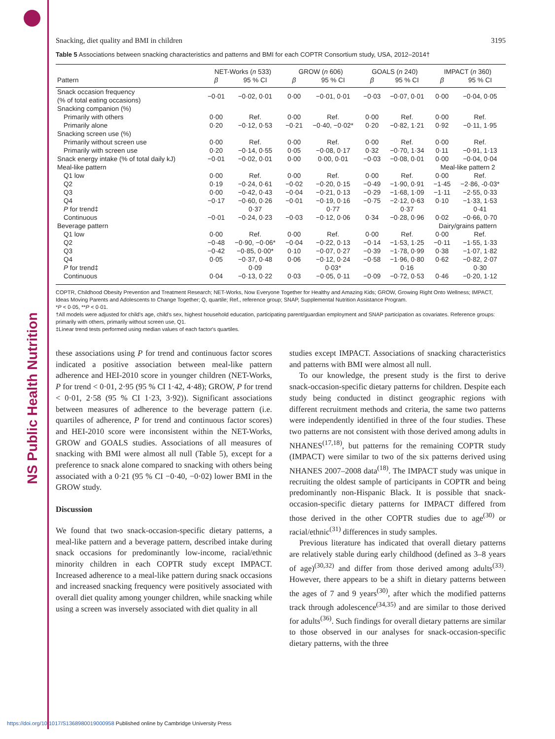NS Public Health Nutrition
Snacking, diet quality and BMI in children 3195
Table 5 Associations between snacking characteristics and patterns and BMI for each COPTR Consortium study, USA, 2012–2014†
| | NET-Works ( n 533) | | GROW ( n 606) | | GOALS ( n 240) | | IMPACT ( n 360) | |
| --- | --- | --- | --- | --- | --- | --- | --- | --- |
| Pattern | β | 95 % CI | β | 95 % CI | β | 95 % CI | β | 95 % CI |
| Snack occasion frequency (% of total eating occasions) | −0·01 | −0·02, 0·01 | 0·00 | −0·01, 0·01 | −0·03 | −0·07, 0·01 | 0·00 | −0·04, 0·05 |
| Snacking companion (%) | | | | | | | | |
| Primarily with others | 0·00 | Ref. | 0·00 | Ref. | 0·00 | Ref. | 0·00 | Ref. |
| Primarily alone | 0·20 | −0·12, 0·53 | −0·21 | −0·40, −0·02* | 0·20 | −0·82, 1·21 | 0·92 | −0·11, 1·95 |
| Snacking screen use (%) | | | | | | | | |
| Primarily without screen use | 0·00 | Ref. | 0·00 | Ref. | 0·00 | Ref. | 0·00 | Ref. |
| Primarily with screen use | 0·20 | −0·14, 0·55 | 0·05 | −0·08, 0·17 | 0·32 | −0·70, 1·34 | 0·11 | −0·91, 1·13 |
| Snack energy intake (% of total daily kJ) | −0·01 | −0·02, 0·01 | 0·00 | 0·00, 0·01 | −0·03 | −0·08, 0·01 | 0·00 | −0·04, 0·04 |
| Meal-like pattern | | | | | | | Meal-like pattern 2 | |
| Q1 low | 0·00 | Ref. | 0·00 | Ref. | 0·00 | Ref. | 0·00 | Ref. |
| Q2 | 0·19 | −0·24, 0·61 | −0·02 | −0·20, 0·15 | −0·49 | −1·90, 0·91 | −1·45 | −2·86, -0·03* |
| Q3 | 0·00 | −0·42, 0·43 | −0·04 | −0·21, 0·13 | −0·29 | −1·68, 1·09 | −1·11 | −2·55, 0·33 |
| Q4 | −0·17 | −0·60, 0·26 | −0·01 | −0·19, 0·16 | −0·75 | −2·12, 0·63 | 0·10 | −1·33, 1·53 |
| P for trend‡ | | 0·37 | | 0·77 | | 0·37 | | 0·41 |
| Continuous | −0·01 | −0·24, 0·23 | −0·03 | −0·12, 0·06 | 0·34 | −0·28, 0·96 | 0·02 | −0·66, 0·70 |
| Beverage pattern | | | | | | | Dairy/grains pattern | |
| Q1 low | 0·00 | Ref. | 0·00 | Ref. | 0·00 | Ref. | 0·00 | Ref. |
| Q2 | −0·48 | −0·90, −0·06* | −0·04 | −0·22, 0·13 | −0·14 | −1·53, 1·25 | −0·11 | −1·55, 1·33 |
| Q3 | −0·42 | −0·85, 0·00* | 0·10 | −0·07, 0·27 | −0·39 | −1·78, 0·99 | 0·38 | −1·07, 1·82 |
| Q4 | 0·05 | −0·37, 0·48 | 0·06 | −0·12, 0·24 | −0·58 | −1·96, 0·80 | 0·62 | −0·82, 2·07 |
| P for trend‡ | | 0·09 | | 0·03* | | 0·16 | | 0·30 |
| Continuous | 0·04 | −0·13, 0·22 | 0·03 | −0·05, 0·11 | −0·09 | −0·72, 0·53 | 0·46 | −0·20, 1·12 |
COPTR, Childhood Obesity Prevention and Treatment Research; NET-Works, Now Everyone Together for Healthy and Amazing Kids; GROW, Growing Right Onto Wellness; IMPACT, Ideas Moving Parents and Adolescents to Change Together; Q, quartile; Ref., reference group; SNAP, Supplemental Nutrition Assistance Program.
*P < 0·05, **P < 0·01.
†All models were adjusted for child's age, child's sex, highest household education, participating parent/guardian employment and SNAP participation as covariates. Reference groups: primarily with others, primarily without screen use, Q1.
‡Linear trend tests performed using median values of each factor's quartiles.
these associations using P for trend and continuous factor scores indicated a positive association between meal-like pattern adherence and HEI-2010 score in younger children (NET-Works, P for trend < 0·01, 2·95 (95 % CI 1·42, 4·48); GROW, P for trend < 0·01, 2·58 (95 % CI 1·23, 3·92)). Significant associations between measures of adherence to the beverage pattern (i.e. quartiles of adherence, P for trend and continuous factor scores) and HEI-2010 score were inconsistent within the NET-Works, GROW and GOALS studies. Associations of all measures of snacking with BMI were almost all null (Table 5), except for a preference to snack alone compared to snacking with others being associated with a 0·21 (95 % CI −0·40, −0·02) lower BMI in the GROW study.
Discussion
We found that two snack-occasion-specific dietary patterns, a meal-like pattern and a beverage pattern, described intake during snack occasions for predominantly low-income, racial/ethnic minority children in each COPTR study except IMPACT. Increased adherence to a meal-like pattern during snack occasions and increased snacking frequency were positively associated with overall diet quality among younger children, while snacking while using a screen was inversely associated with diet quality in all
studies except IMPACT. Associations of snacking characteristics and patterns with BMI were almost all null.
To our knowledge, the present study is the first to derive snack-occasion-specific dietary patterns for children. Despite each study being conducted in distinct geographic regions with different recruitment methods and criteria, the same two patterns were independently identified in three of the four studies. These two patterns are not consistent with those derived among adults in NHANES<sup>(17,18)</sup>, but patterns for the remaining COPTR study (IMPACT) were similar to two of the six patterns derived using NHANES 2007–2008 data<sup>(18)</sup>. The IMPACT study was unique in recruiting the oldest sample of participants in COPTR and being predominantly non-Hispanic Black. It is possible that snack-occasion-specific dietary patterns for IMPACT differed from those derived in the other COPTR studies due to age<sup>(30)</sup> or racial/ethnic<sup>(31)</sup> differences in study samples.
Previous literature has indicated that overall dietary patterns are relatively stable during early childhood (defined as 3–8 years of age)<sup>(30,32)</sup> and differ from those derived among adults<sup>(33)</sup>. However, there appears to be a shift in dietary patterns between the ages of 7 and 9 years<sup>(30)</sup>, after which the modified patterns track through adolescence<sup>(34,35)</sup> and are similar to those derived for adults<sup>(36)</sup>. Such findings for overall dietary patterns are similar to those observed in our analyses for snack-occasion-specific dietary patterns, with the three
https://doi.org/10.1017/S1368980019000958 Published online by Cambridge University Press